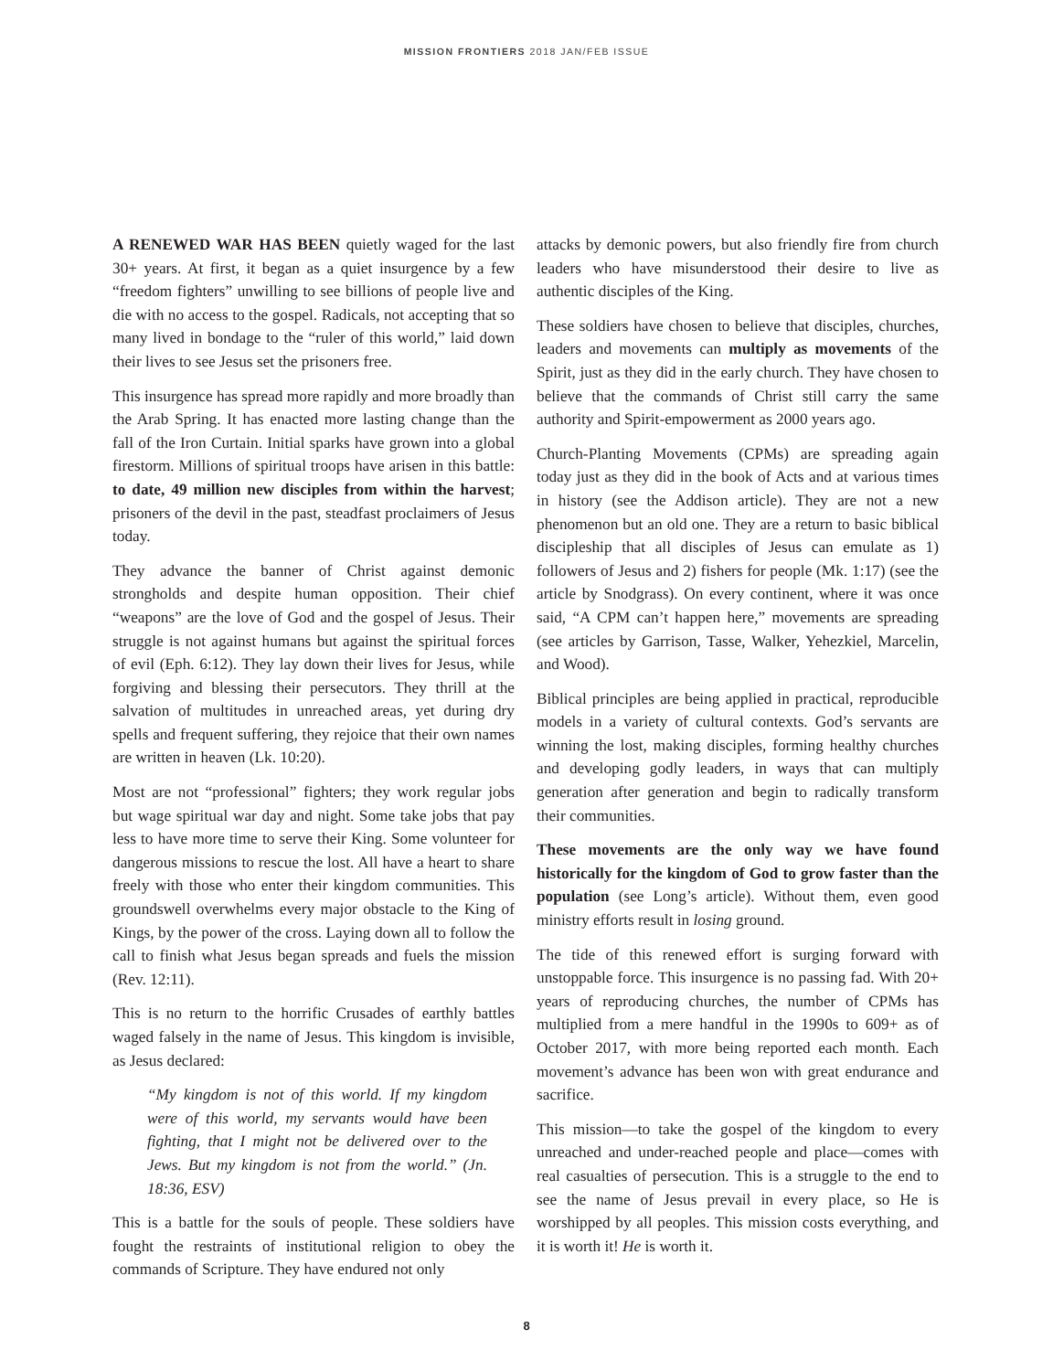MISSION FRONTIERS 2018 JAN/FEB ISSUE
A RENEWED WAR HAS BEEN quietly waged for the last 30+ years. At first, it began as a quiet insurgence by a few “freedom fighters” unwilling to see billions of people live and die with no access to the gospel. Radicals, not accepting that so many lived in bondage to the “ruler of this world,” laid down their lives to see Jesus set the prisoners free.
This insurgence has spread more rapidly and more broadly than the Arab Spring. It has enacted more lasting change than the fall of the Iron Curtain. Initial sparks have grown into a global firestorm. Millions of spiritual troops have arisen in this battle: to date, 49 million new disciples from within the harvest; prisoners of the devil in the past, steadfast proclaimers of Jesus today.
They advance the banner of Christ against demonic strongholds and despite human opposition. Their chief “weapons” are the love of God and the gospel of Jesus. Their struggle is not against humans but against the spiritual forces of evil (Eph. 6:12). They lay down their lives for Jesus, while forgiving and blessing their persecutors. They thrill at the salvation of multitudes in unreached areas, yet during dry spells and frequent suffering, they rejoice that their own names are written in heaven (Lk. 10:20).
Most are not “professional” fighters; they work regular jobs but wage spiritual war day and night. Some take jobs that pay less to have more time to serve their King. Some volunteer for dangerous missions to rescue the lost. All have a heart to share freely with those who enter their kingdom communities. This groundswell overwhelms every major obstacle to the King of Kings, by the power of the cross. Laying down all to follow the call to finish what Jesus began spreads and fuels the mission (Rev. 12:11).
This is no return to the horrific Crusades of earthly battles waged falsely in the name of Jesus. This kingdom is invisible, as Jesus declared:
“My kingdom is not of this world. If my kingdom were of this world, my servants would have been fighting, that I might not be delivered over to the Jews. But my kingdom is not from the world.” (Jn. 18:36, ESV)
This is a battle for the souls of people. These soldiers have fought the restraints of institutional religion to obey the commands of Scripture. They have endured not only
attacks by demonic powers, but also friendly fire from church leaders who have misunderstood their desire to live as authentic disciples of the King.
These soldiers have chosen to believe that disciples, churches, leaders and movements can multiply as movements of the Spirit, just as they did in the early church. They have chosen to believe that the commands of Christ still carry the same authority and Spirit-empowerment as 2000 years ago.
Church-Planting Movements (CPMs) are spreading again today just as they did in the book of Acts and at various times in history (see the Addison article). They are not a new phenomenon but an old one. They are a return to basic biblical discipleship that all disciples of Jesus can emulate as 1) followers of Jesus and 2) fishers for people (Mk. 1:17) (see the article by Snodgrass). On every continent, where it was once said, “A CPM can’t happen here,” movements are spreading (see articles by Garrison, Tasse, Walker, Yehezkiel, Marcelin, and Wood).
Biblical principles are being applied in practical, reproducible models in a variety of cultural contexts. God’s servants are winning the lost, making disciples, forming healthy churches and developing godly leaders, in ways that can multiply generation after generation and begin to radically transform their communities.
These movements are the only way we have found historically for the kingdom of God to grow faster than the population (see Long’s article). Without them, even good ministry efforts result in losing ground.
The tide of this renewed effort is surging forward with unstoppable force. This insurgence is no passing fad. With 20+ years of reproducing churches, the number of CPMs has multiplied from a mere handful in the 1990s to 609+ as of October 2017, with more being reported each month. Each movement’s advance has been won with great endurance and sacrifice.
This mission—to take the gospel of the kingdom to every unreached and under-reached people and place—comes with real casualties of persecution. This is a struggle to the end to see the name of Jesus prevail in every place, so He is worshipped by all peoples. This mission costs everything, and it is worth it! He is worth it.
8